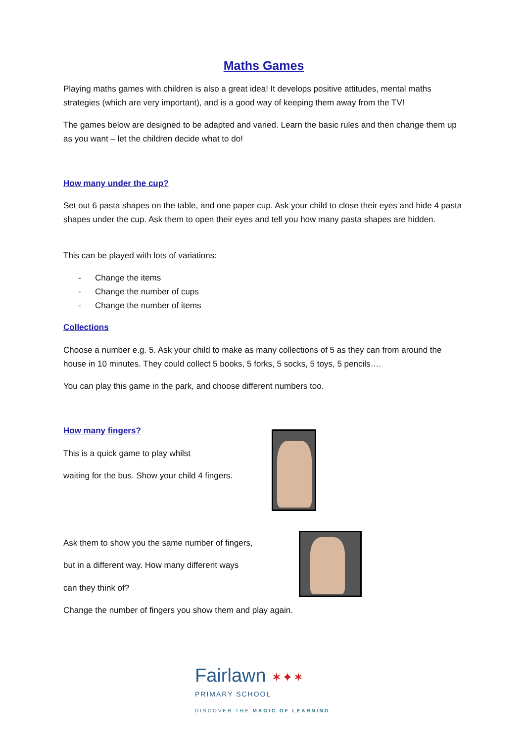Maths Games
Playing maths games with children is also a great idea! It develops positive attitudes, mental maths strategies (which are very important), and is a good way of keeping them away from the TV!
The games below are designed to be adapted and varied. Learn the basic rules and then change them up as you want – let the children decide what to do!
How many under the cup?
Set out 6 pasta shapes on the table, and one paper cup. Ask your child to close their eyes and hide 4 pasta shapes under the cup. Ask them to open their eyes and tell you how many pasta shapes are hidden.
This can be played with lots of variations:
- Change the items
- Change the number of cups
- Change the number of items
Collections
Choose a number e.g. 5. Ask your child to make as many collections of 5 as they can from around the house in 10 minutes. They could collect 5 books, 5 forks, 5 socks, 5 toys, 5 pencils….
You can play this game in the park, and choose different numbers too.
How many fingers?
This is a quick game to play whilst
waiting for the bus. Show your child 4 fingers.
Ask them to show you the same number of fingers,
but in a different way. How many different ways
can they think of?
Change the number of fingers you show them and play again.
Fairlawn ✶✦✶
PRIMARY SCHOOL
DISCOVER THE MAGIC OF LEARNING